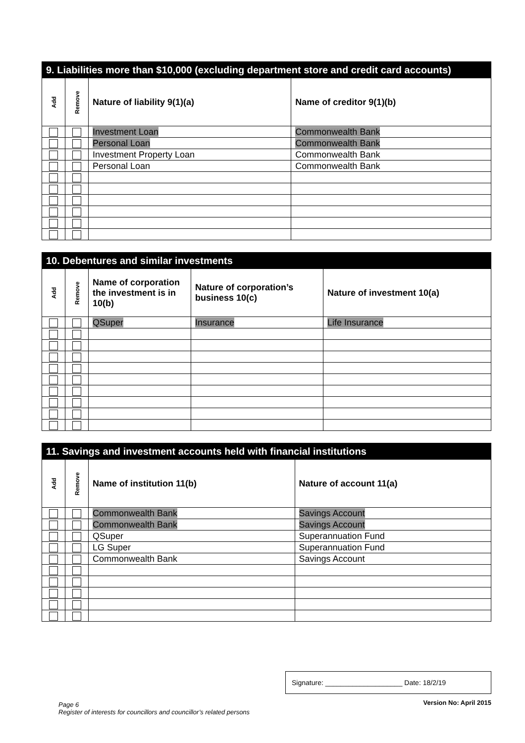| 9. Liabilities more than $10,000 (excluding department store and credit card accounts) | | | |
| --- | --- | --- | --- |
| Add | Remove | Nature of liability 9(1)(a) | Name of creditor 9(1)(b) |
| | | Investment Loan | Commonwealth Bank |
| | | Personal Loan | Commonwealth Bank |
| | | Investment Property Loan | Commonwealth Bank |
| | | Personal Loan | Commonwealth Bank |
| 10. Debentures and similar investments | | | | |
| --- | --- | --- | --- | --- |
| Add | Remove | Name of corporation the investment is in 10(b) | Nature of corporation’s business 10(c) | Nature of investment 10(a) |
| | | QSuper | Insurance | Life Insurance |
| 11. Savings and investment accounts held with financial institutions | | | |
| --- | --- | --- | --- |
| Add | Remove | Name of institution 11(b) | Nature of account 11(a) |
| | | Commonwealth Bank | Savings Account |
| | | Commonwealth Bank | Savings Account |
| | | QSuper | Superannuation Fund |
| | | LG Super | Superannuation Fund |
| | | Commonwealth Bank | Savings Account |
Page 6
Register of interests for councillors and councillor’s related persons
Signature: ____________________ Date: 18/2/19
Version No: April 2015